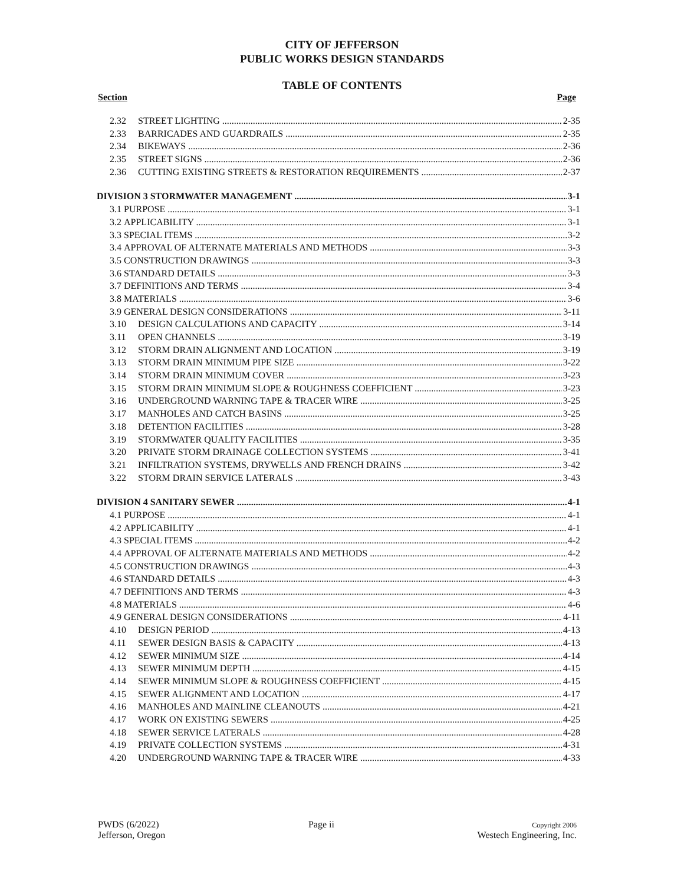CITY OF JEFFERSON
PUBLIC WORKS DESIGN STANDARDS
TABLE OF CONTENTS
Section Page
2.32 STREET LIGHTING 2-35
2.33 BARRICADES AND GUARDRAILS 2-35
2.34 BIKEWAYS 2-36
2.35 STREET SIGNS 2-36
2.36 CUTTING EXISTING STREETS & RESTORATION REQUIREMENTS 2-37
DIVISION 3 STORMWATER MANAGEMENT 3-1
3.1 PURPOSE 3-1
3.2 APPLICABILITY 3-1
3.3 SPECIAL ITEMS 3-2
3.4 APPROVAL OF ALTERNATE MATERIALS AND METHODS 3-3
3.5 CONSTRUCTION DRAWINGS 3-3
3.6 STANDARD DETAILS 3-3
3.7 DEFINITIONS AND TERMS 3-4
3.8 MATERIALS 3-6
3.9 GENERAL DESIGN CONSIDERATIONS 3-11
3.10 DESIGN CALCULATIONS AND CAPACITY 3-14
3.11 OPEN CHANNELS 3-19
3.12 STORM DRAIN ALIGNMENT AND LOCATION 3-19
3.13 STORM DRAIN MINIMUM PIPE SIZE 3-22
3.14 STORM DRAIN MINIMUM COVER 3-23
3.15 STORM DRAIN MINIMUM SLOPE & ROUGHNESS COEFFICIENT 3-23
3.16 UNDERGROUND WARNING TAPE & TRACER WIRE 3-25
3.17 MANHOLES AND CATCH BASINS 3-25
3.18 DETENTION FACILITIES 3-28
3.19 STORMWATER QUALITY FACILITIES 3-35
3.20 PRIVATE STORM DRAINAGE COLLECTION SYSTEMS 3-41
3.21 INFILTRATION SYSTEMS, DRYWELLS AND FRENCH DRAINS 3-42
3.22 STORM DRAIN SERVICE LATERALS 3-43
DIVISION 4 SANITARY SEWER 4-1
4.1 PURPOSE 4-1
4.2 APPLICABILITY 4-1
4.3 SPECIAL ITEMS 4-2
4.4 APPROVAL OF ALTERNATE MATERIALS AND METHODS 4-2
4.5 CONSTRUCTION DRAWINGS 4-3
4.6 STANDARD DETAILS 4-3
4.7 DEFINITIONS AND TERMS 4-3
4.8 MATERIALS 4-6
4.9 GENERAL DESIGN CONSIDERATIONS 4-11
4.10 DESIGN PERIOD 4-13
4.11 SEWER DESIGN BASIS & CAPACITY 4-13
4.12 SEWER MINIMUM SIZE 4-14
4.13 SEWER MINIMUM DEPTH 4-15
4.14 SEWER MINIMUM SLOPE & ROUGHNESS COEFFICIENT 4-15
4.15 SEWER ALIGNMENT AND LOCATION 4-17
4.16 MANHOLES AND MAINLINE CLEANOUTS 4-21
4.17 WORK ON EXISTING SEWERS 4-25
4.18 SEWER SERVICE LATERALS 4-28
4.19 PRIVATE COLLECTION SYSTEMS 4-31
4.20 UNDERGROUND WARNING TAPE & TRACER WIRE 4-33
PWDS (6/2022)
Jefferson, Oregon
Page ii
Copyright 2006
Westech Engineering, Inc.